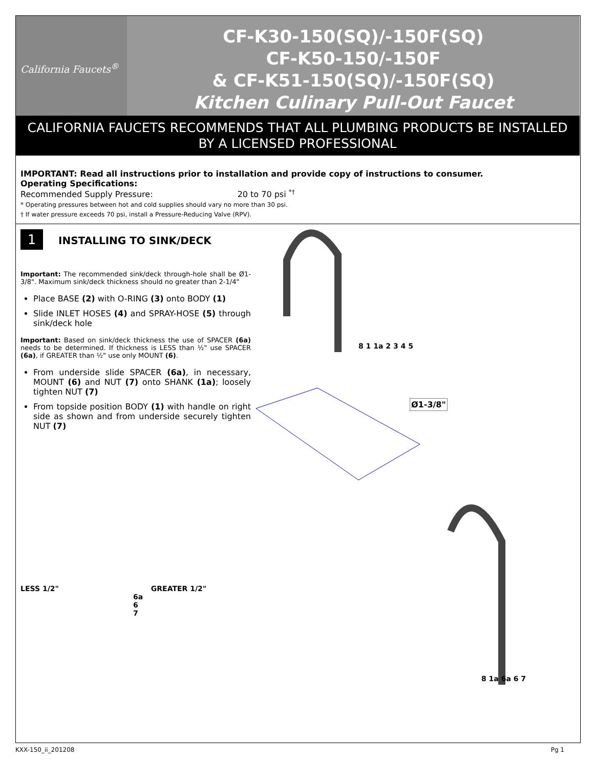California Faucets<sup>®</sup>
CF-K30-150(SQ)/-150F(SQ)
CF-K50-150/-150F
& CF-K51-150(SQ)/-150F(SQ)
Kitchen Culinary Pull-Out Faucet
CALIFORNIA FAUCETS RECOMMENDS THAT ALL PLUMBING PRODUCTS BE INSTALLED
BY A LICENSED PROFESSIONAL
IMPORTANT: Read all instructions prior to installation and provide copy of instructions to consumer.
Operating Specifications:
Recommended Supply Pressure: 20 to 70 psi <sup>*†</sup>
* Operating pressures between hot and cold supplies should vary no more than 30 psi.
† If water pressure exceeds 70 psi, install a Pressure-Reducing Valve (RPV).
1
INSTALLING TO SINK/DECK
Important: The recommended sink/deck through-hole shall be Ø1-3/8". Maximum sink/deck thickness should no greater than 2-1/4"
Place BASE (2) with O-RING (3) onto BODY (1)
Slide INLET HOSES (4) and SPRAY-HOSE (5) through sink/deck hole
Important: Based on sink/deck thickness the use of SPACER (6a) needs to be determined. If thickness is LESS than ½" use SPACER (6a), if GREATER than ½" use only MOUNT (6).
From underside slide SPACER (6a), in necessary, MOUNT (6) and NUT (7) onto SHANK (1a); loosely tighten NUT (7)
From topside position BODY (1) with handle on right side as shown and from underside securely tighten NUT (7)
LESS 1/2" GREATER 1/2"
6a
6
7
Ø1-3/8"
8 1 1a 2 3 4 5
8 1a 6a 6 7
KXX-150_ii_201208 Pg 1